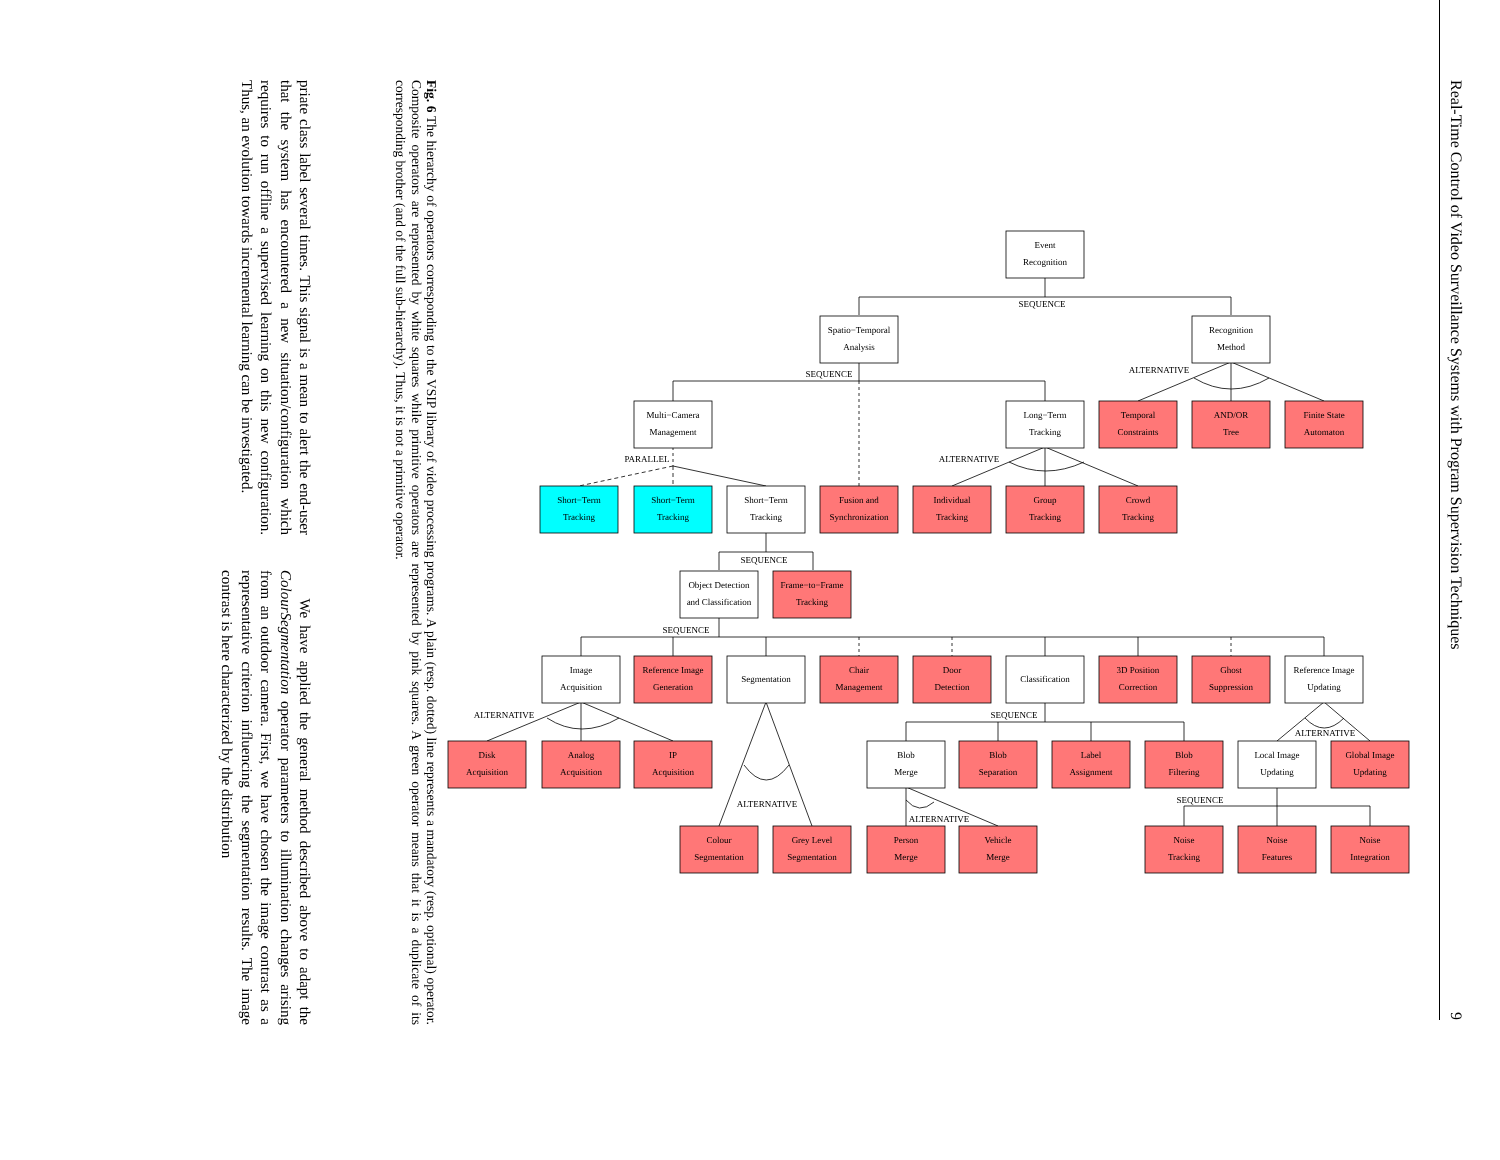Real-Time Control of Video Surveillance Systems with Program Supervision Techniques 9
Event
Recognition
SEQUENCE
Spatio−Temporal
Analysis
Recognition
Method
SEQUENCE
ALTERNATIVE
Multi−Camera
Management
Long−Term
Tracking
Temporal
Constraints
AND/OR
Tree
Finite State
Automaton
PARALLEL
ALTERNATIVE
Short−Term
Tracking
Short−Term
Tracking
Short−Term
Tracking
Fusion and
Synchronization
Individual
Tracking
Group
Tracking
Crowd
Tracking
SEQUENCE
Object Detection
and Classification
Frame−to−Frame
Tracking
SEQUENCE
Image
Acquisition
Reference Image
Generation
Segmentation
Chair
Management
Door
Detection
Classification
3D Position
Correction
Ghost
Suppression
Reference Image
Updating
ALTERNATIVE
SEQUENCE
ALTERNATIVE
Disk
Acquisition
Analog
Acquisition
IP
Acquisition
Blob
Merge
Blob
Separation
Label
Assignment
Blob
Filtering
Local Image
Updating
Global Image
Updating
SEQUENCE
ALTERNATIVE
ALTERNATIVE
Colour
Segmentation
Grey Level
Segmentation
Person
Merge
Vehicle
Merge
Noise
Tracking
Noise
Features
Noise
Integration
Fig. 6 The hierarchy of operators corresponding to the VSIP library of video processing programs. A plain (resp. dotted) line represents a mandatory (resp. optional) operator. Composite operators are represented by white squares while primitive operators are represented by pink squares. A green operator means that it is a duplicate of its corresponding brother (and of the full sub-hierarchy). Thus, it is not a primitive operator.
priate class label several times. This signal is a mean to alert the end-user that the system has encountered a new situation/configuration which requires to run offline a supervised learning on this new configuration. Thus, an evolution towards incremental learning can be investigated.
We have applied the general method described above to adapt the ColourSegmentation operator parameters to illumination changes arising from an outdoor camera. First, we have chosen the image contrast as a representative criterion influencing the segmentation results. The image contrast is here characterized by the distribution